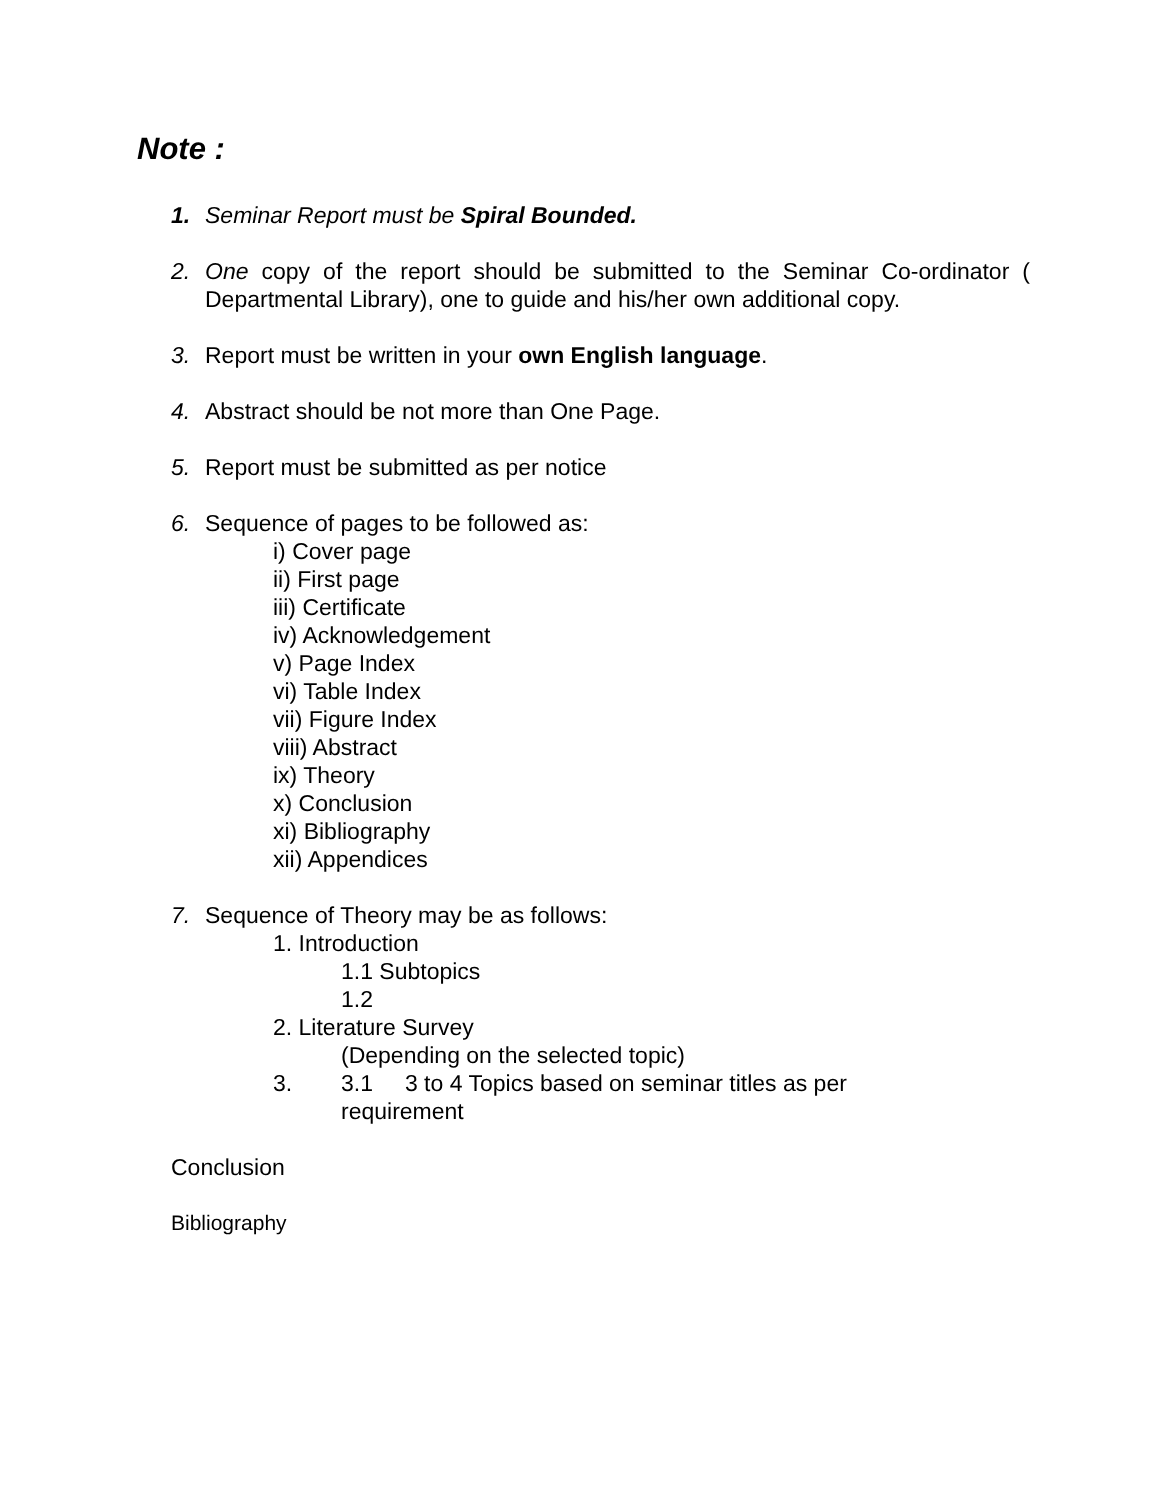Note :
1. Seminar Report must be Spiral Bounded.
2. One copy of the report should be submitted to the Seminar Co-ordinator ( Departmental Library), one to guide and his/her own additional copy.
3. Report must be written in your own English language.
4. Abstract should be not more than One Page.
5. Report must be submitted as per notice
6. Sequence of pages to be followed as:
i) Cover page
ii) First page
iii) Certificate
iv) Acknowledgement
v) Page Index
vi) Table Index
vii) Figure Index
viii) Abstract
ix) Theory
x) Conclusion
xi) Bibliography
xii) Appendices
7. Sequence of Theory may be as follows:
1. Introduction
1.1 Subtopics
1.2
2. Literature Survey
(Depending on the selected topic)
3. 3.1 3 to 4 Topics based on seminar titles as per
requirement
Conclusion
Bibliography